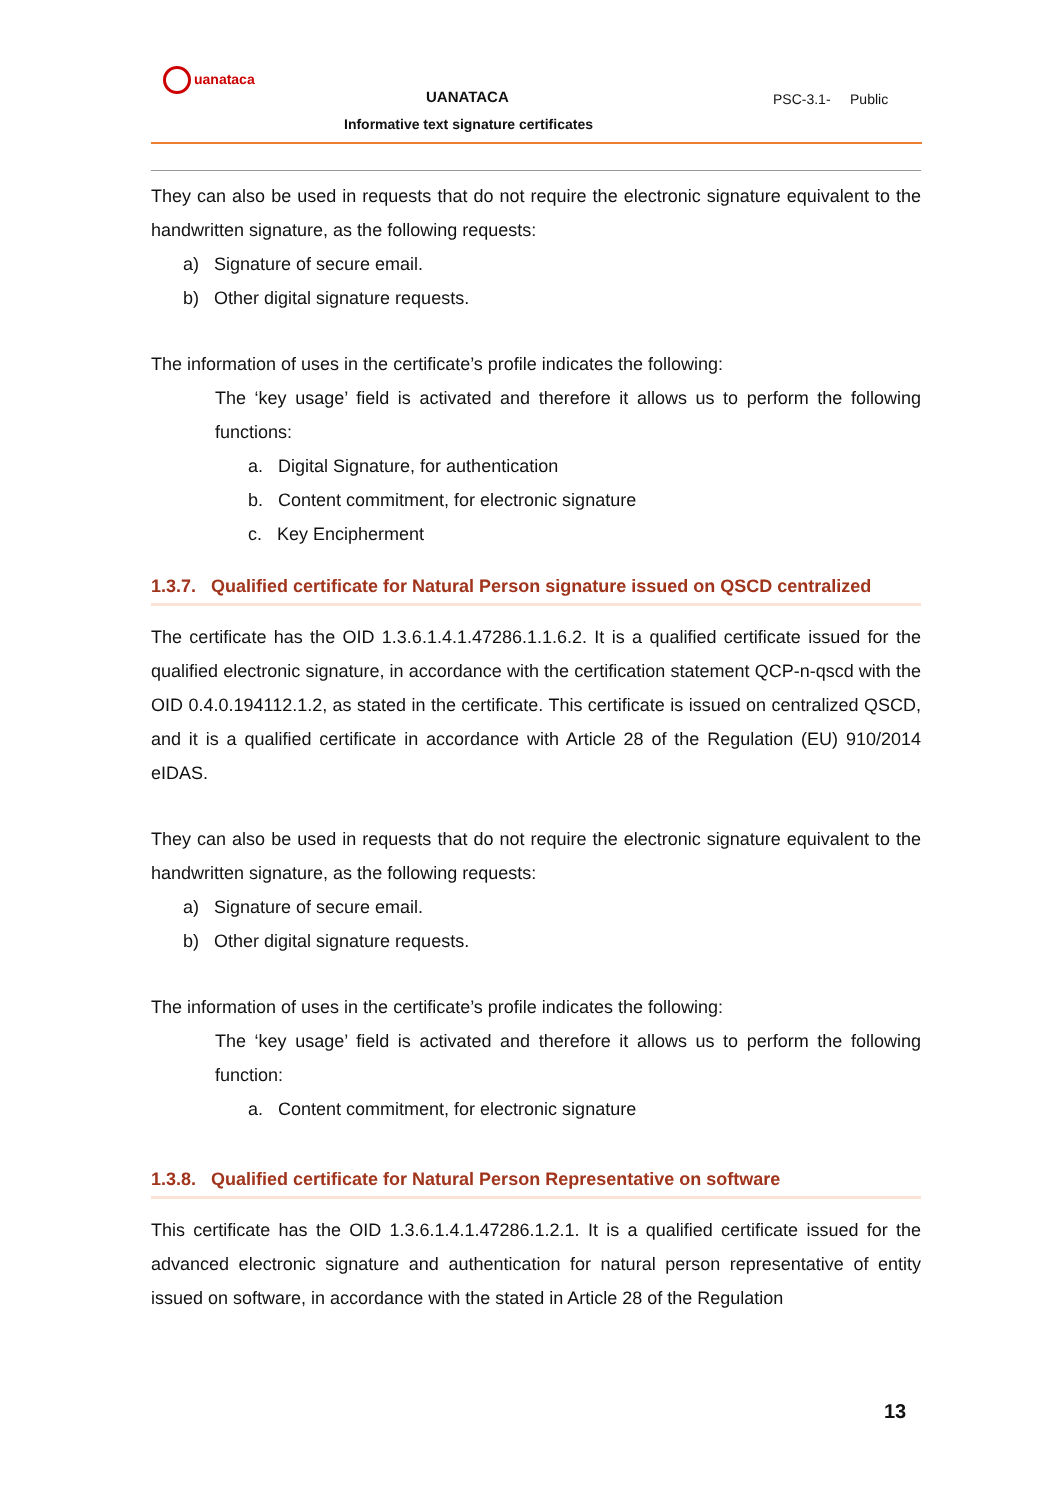uanataca
UANATACA PSC-3.1- Public
Informative text signature certificates
They can also be used in requests that do not require the electronic signature equivalent to the handwritten signature, as the following requests:
a) Signature of secure email.
b) Other digital signature requests.
The information of uses in the certificate’s profile indicates the following:
The ‘key usage’ field is activated and therefore it allows us to perform the following functions:
a. Digital Signature, for authentication
b. Content commitment, for electronic signature
c. Key Encipherment
1.3.7. Qualified certificate for Natural Person signature issued on QSCD centralized
The certificate has the OID 1.3.6.1.4.1.47286.1.1.6.2. It is a qualified certificate issued for the qualified electronic signature, in accordance with the certification statement QCP-n-qscd with the OID 0.4.0.194112.1.2, as stated in the certificate. This certificate is issued on centralized QSCD, and it is a qualified certificate in accordance with Article 28 of the Regulation (EU) 910/2014 eIDAS.
They can also be used in requests that do not require the electronic signature equivalent to the handwritten signature, as the following requests:
a) Signature of secure email.
b) Other digital signature requests.
The information of uses in the certificate’s profile indicates the following:
The ‘key usage’ field is activated and therefore it allows us to perform the following function:
a. Content commitment, for electronic signature
1.3.8. Qualified certificate for Natural Person Representative on software
This certificate has the OID 1.3.6.1.4.1.47286.1.2.1. It is a qualified certificate issued for the advanced electronic signature and authentication for natural person representative of entity issued on software, in accordance with the stated in Article 28 of the Regulation
13